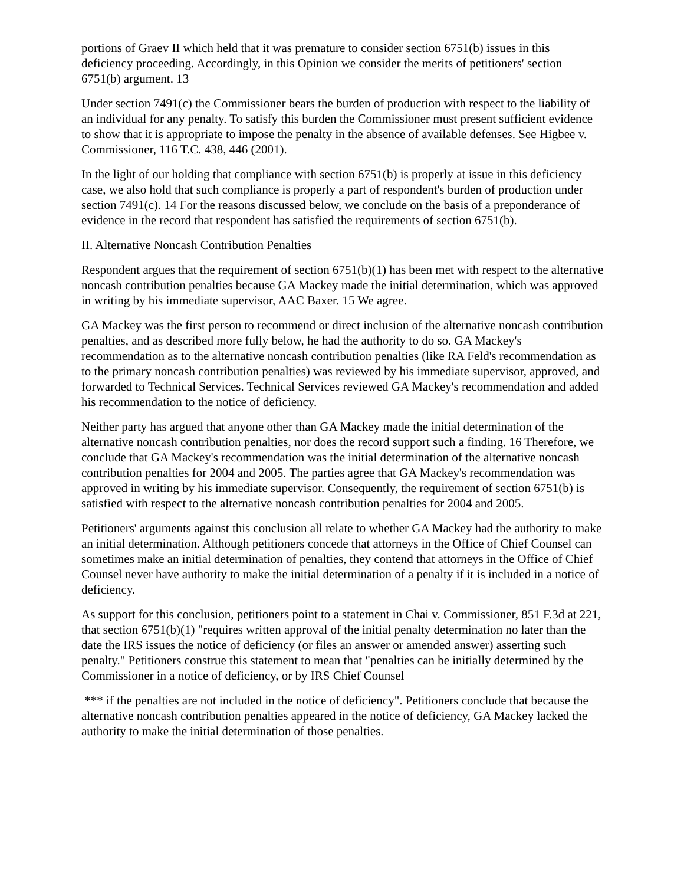portions of Graev II which held that it was premature to consider section 6751(b) issues in this deficiency proceeding. Accordingly, in this Opinion we consider the merits of petitioners' section 6751(b) argument. 13
Under section 7491(c) the Commissioner bears the burden of production with respect to the liability of an individual for any penalty. To satisfy this burden the Commissioner must present sufficient evidence to show that it is appropriate to impose the penalty in the absence of available defenses. See Higbee v. Commissioner, 116 T.C. 438, 446 (2001).
In the light of our holding that compliance with section 6751(b) is properly at issue in this deficiency case, we also hold that such compliance is properly a part of respondent's burden of production under section 7491(c). 14 For the reasons discussed below, we conclude on the basis of a preponderance of evidence in the record that respondent has satisfied the requirements of section 6751(b).
II. Alternative Noncash Contribution Penalties
Respondent argues that the requirement of section 6751(b)(1) has been met with respect to the alternative noncash contribution penalties because GA Mackey made the initial determination, which was approved in writing by his immediate supervisor, AAC Baxer. 15 We agree.
GA Mackey was the first person to recommend or direct inclusion of the alternative noncash contribution penalties, and as described more fully below, he had the authority to do so. GA Mackey's recommendation as to the alternative noncash contribution penalties (like RA Feld's recommendation as to the primary noncash contribution penalties) was reviewed by his immediate supervisor, approved, and forwarded to Technical Services. Technical Services reviewed GA Mackey's recommendation and added his recommendation to the notice of deficiency.
Neither party has argued that anyone other than GA Mackey made the initial determination of the alternative noncash contribution penalties, nor does the record support such a finding. 16 Therefore, we conclude that GA Mackey's recommendation was the initial determination of the alternative noncash contribution penalties for 2004 and 2005. The parties agree that GA Mackey's recommendation was approved in writing by his immediate supervisor. Consequently, the requirement of section 6751(b) is satisfied with respect to the alternative noncash contribution penalties for 2004 and 2005.
Petitioners' arguments against this conclusion all relate to whether GA Mackey had the authority to make an initial determination. Although petitioners concede that attorneys in the Office of Chief Counsel can sometimes make an initial determination of penalties, they contend that attorneys in the Office of Chief Counsel never have authority to make the initial determination of a penalty if it is included in a notice of deficiency.
As support for this conclusion, petitioners point to a statement in Chai v. Commissioner, 851 F.3d at 221, that section 6751(b)(1) "requires written approval of the initial penalty determination no later than the date the IRS issues the notice of deficiency (or files an answer or amended answer) asserting such penalty." Petitioners construe this statement to mean that "penalties can be initially determined by the Commissioner in a notice of deficiency, or by IRS Chief Counsel
*** if the penalties are not included in the notice of deficiency". Petitioners conclude that because the alternative noncash contribution penalties appeared in the notice of deficiency, GA Mackey lacked the authority to make the initial determination of those penalties.